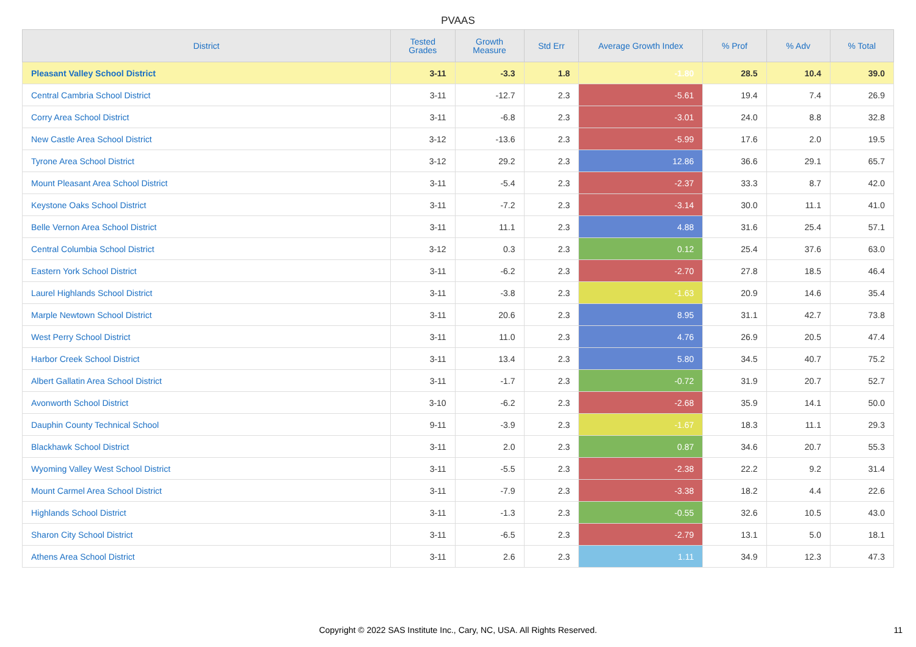PVAAS
| District | Tested Grades | Growth Measure | Std Err | Average Growth Index | % Prof | % Adv | % Total |
| --- | --- | --- | --- | --- | --- | --- | --- |
| Pleasant Valley School District | 3-11 | -3.3 | 1.8 | -1.80 | 28.5 | 10.4 | 39.0 |
| Central Cambria School District | 3-11 | -12.7 | 2.3 | -5.61 | 19.4 | 7.4 | 26.9 |
| Corry Area School District | 3-11 | -6.8 | 2.3 | -3.01 | 24.0 | 8.8 | 32.8 |
| New Castle Area School District | 3-12 | -13.6 | 2.3 | -5.99 | 17.6 | 2.0 | 19.5 |
| Tyrone Area School District | 3-12 | 29.2 | 2.3 | 12.86 | 36.6 | 29.1 | 65.7 |
| Mount Pleasant Area School District | 3-11 | -5.4 | 2.3 | -2.37 | 33.3 | 8.7 | 42.0 |
| Keystone Oaks School District | 3-11 | -7.2 | 2.3 | -3.14 | 30.0 | 11.1 | 41.0 |
| Belle Vernon Area School District | 3-11 | 11.1 | 2.3 | 4.88 | 31.6 | 25.4 | 57.1 |
| Central Columbia School District | 3-12 | 0.3 | 2.3 | 0.12 | 25.4 | 37.6 | 63.0 |
| Eastern York School District | 3-11 | -6.2 | 2.3 | -2.70 | 27.8 | 18.5 | 46.4 |
| Laurel Highlands School District | 3-11 | -3.8 | 2.3 | -1.63 | 20.9 | 14.6 | 35.4 |
| Marple Newtown School District | 3-11 | 20.6 | 2.3 | 8.95 | 31.1 | 42.7 | 73.8 |
| West Perry School District | 3-11 | 11.0 | 2.3 | 4.76 | 26.9 | 20.5 | 47.4 |
| Harbor Creek School District | 3-11 | 13.4 | 2.3 | 5.80 | 34.5 | 40.7 | 75.2 |
| Albert Gallatin Area School District | 3-11 | -1.7 | 2.3 | -0.72 | 31.9 | 20.7 | 52.7 |
| Avonworth School District | 3-10 | -6.2 | 2.3 | -2.68 | 35.9 | 14.1 | 50.0 |
| Dauphin County Technical School | 9-11 | -3.9 | 2.3 | -1.67 | 18.3 | 11.1 | 29.3 |
| Blackhawk School District | 3-11 | 2.0 | 2.3 | 0.87 | 34.6 | 20.7 | 55.3 |
| Wyoming Valley West School District | 3-11 | -5.5 | 2.3 | -2.38 | 22.2 | 9.2 | 31.4 |
| Mount Carmel Area School District | 3-11 | -7.9 | 2.3 | -3.38 | 18.2 | 4.4 | 22.6 |
| Highlands School District | 3-11 | -1.3 | 2.3 | -0.55 | 32.6 | 10.5 | 43.0 |
| Sharon City School District | 3-11 | -6.5 | 2.3 | -2.79 | 13.1 | 5.0 | 18.1 |
| Athens Area School District | 3-11 | 2.6 | 2.3 | 1.11 | 34.9 | 12.3 | 47.3 |
Copyright © 2022 SAS Institute Inc., Cary, NC, USA. All Rights Reserved.
11